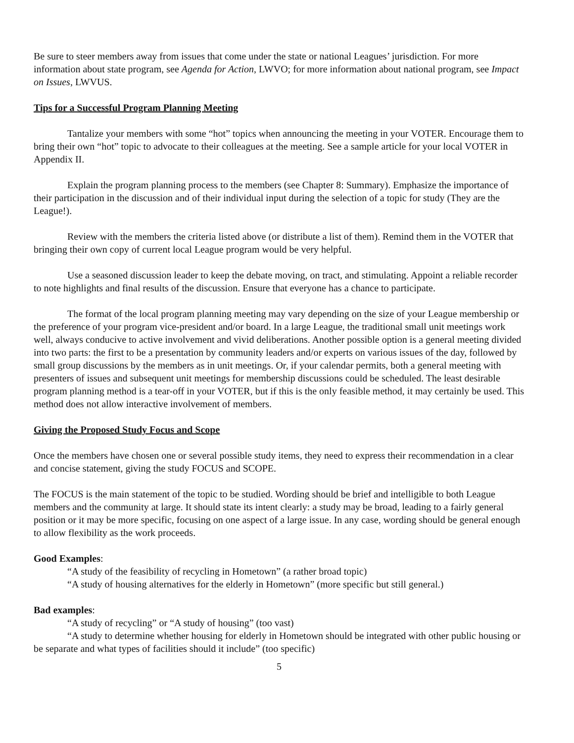Be sure to steer members away from issues that come under the state or national Leagues’ jurisdiction. For more information about state program, see Agenda for Action, LWVO; for more information about national program, see Impact on Issues, LWVUS.
Tips for a Successful Program Planning Meeting
Tantalize your members with some “hot” topics when announcing the meeting in your VOTER. Encourage them to bring their own “hot” topic to advocate to their colleagues at the meeting. See a sample article for your local VOTER in Appendix II.
Explain the program planning process to the members (see Chapter 8: Summary). Emphasize the importance of their participation in the discussion and of their individual input during the selection of a topic for study (They are the League!).
Review with the members the criteria listed above (or distribute a list of them). Remind them in the VOTER that bringing their own copy of current local League program would be very helpful.
Use a seasoned discussion leader to keep the debate moving, on tract, and stimulating. Appoint a reliable recorder to note highlights and final results of the discussion. Ensure that everyone has a chance to participate.
The format of the local program planning meeting may vary depending on the size of your League membership or the preference of your program vice-president and/or board. In a large League, the traditional small unit meetings work well, always conducive to active involvement and vivid deliberations. Another possible option is a general meeting divided into two parts: the first to be a presentation by community leaders and/or experts on various issues of the day, followed by small group discussions by the members as in unit meetings. Or, if your calendar permits, both a general meeting with presenters of issues and subsequent unit meetings for membership discussions could be scheduled. The least desirable program planning method is a tear-off in your VOTER, but if this is the only feasible method, it may certainly be used. This method does not allow interactive involvement of members.
Giving the Proposed Study Focus and Scope
Once the members have chosen one or several possible study items, they need to express their recommendation in a clear and concise statement, giving the study FOCUS and SCOPE.
The FOCUS is the main statement of the topic to be studied. Wording should be brief and intelligible to both League members and the community at large. It should state its intent clearly: a study may be broad, leading to a fairly general position or it may be more specific, focusing on one aspect of a large issue. In any case, wording should be general enough to allow flexibility as the work proceeds.
Good Examples:
“A study of the feasibility of recycling in Hometown” (a rather broad topic)
“A study of housing alternatives for the elderly in Hometown” (more specific but still general.)
Bad examples:
“A study of recycling” or “A study of housing” (too vast)
“A study to determine whether housing for elderly in Hometown should be integrated with other public housing or be separate and what types of facilities should it include” (too specific)
5